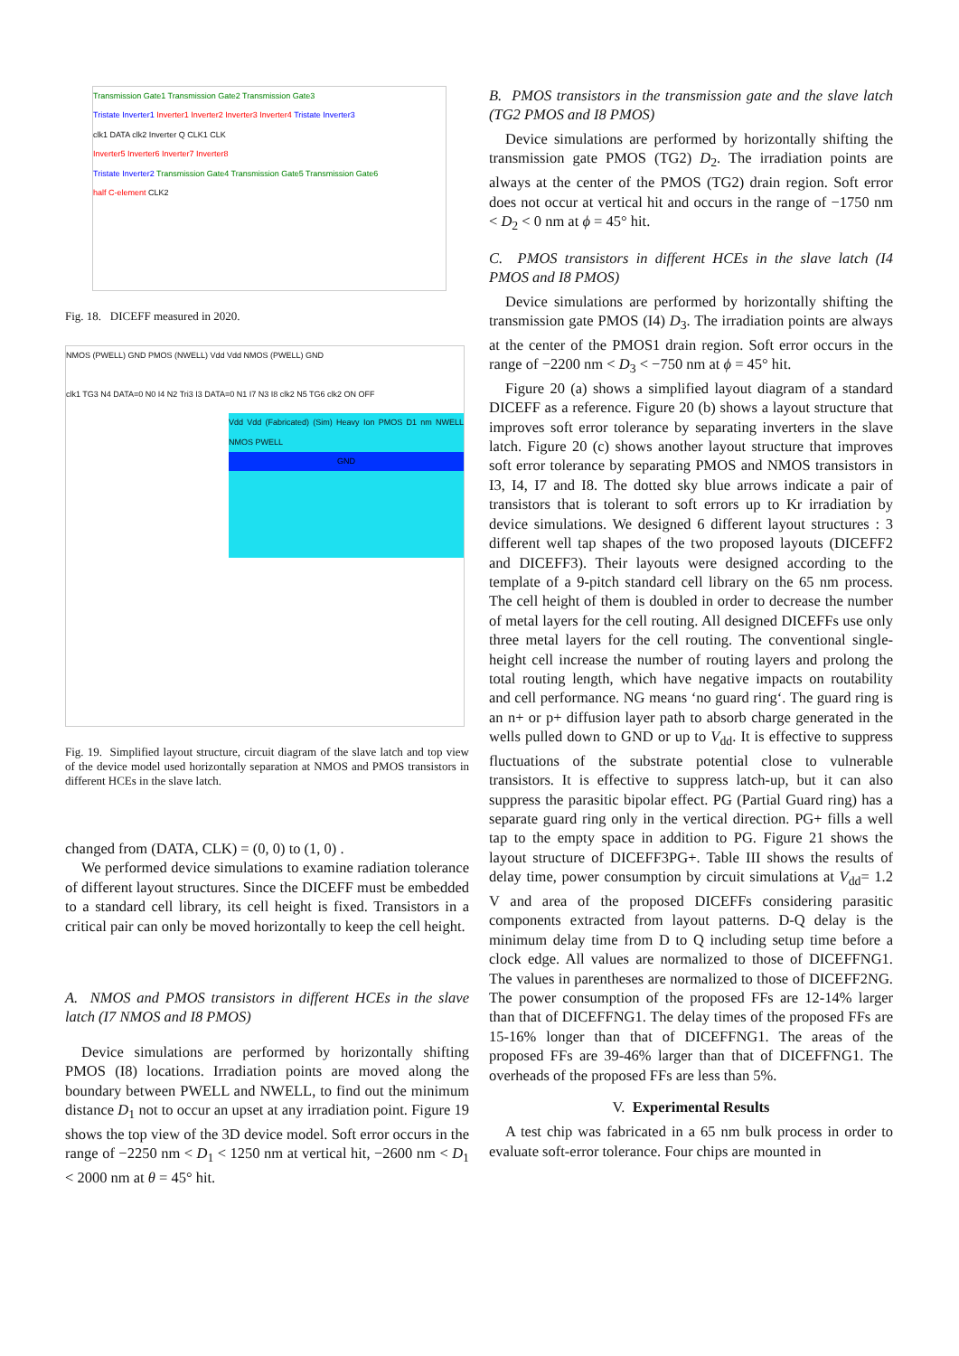Transmission Gate1 Transmission Gate2 Transmission Gate3
Tristate Inverter1 Inverter1 Inverter2 Inverter3 Inverter4 Tristate Inverter3
clk1 DATA clk2 Inverter Q CLK1 CLK
Inverter5 Inverter6 Inverter7 Inverter8
Tristate Inverter2 Transmission Gate4 Transmission Gate5 Transmission Gate6
half C-element CLK2
Fig. 18. DICEFF measured in 2020.
NMOS (PWELL) GND PMOS (NWELL) Vdd Vdd NMOS (PWELL) GND
clk1 TG3 N4 DATA=0 N0 I4 N2 Tri3 I3 DATA=0 N1 I7 N3 I8 clk2 N5 TG6 clk2 ON OFF
Vdd Vdd (Fabricated) (Sim) Heavy Ion PMOS D1 nm NWELL NMOS PWELL
GND
Fig. 19. Simplified layout structure, circuit diagram of the slave latch and top view of the device model used horizontally separation at NMOS and PMOS transistors in different HCEs in the slave latch.
changed from (DATA, CLK) = (0, 0) to (1, 0) .
We performed device simulations to examine radiation tolerance of different layout structures. Since the DICEFF must be embedded to a standard cell library, its cell height is fixed. Transistors in a critical pair can only be moved horizontally to keep the cell height.
A. NMOS and PMOS transistors in different HCEs in the slave latch (I7 NMOS and I8 PMOS)
Device simulations are performed by horizontally shifting PMOS (I8) locations. Irradiation points are moved along the boundary between PWELL and NWELL, to find out the minimum distance D<sub>1</sub> not to occur an upset at any irradiation point. Figure 19 shows the top view of the 3D device model. Soft error occurs in the range of −2250 nm < D<sub>1</sub> < 1250 nm at vertical hit, −2600 nm < D<sub>1</sub> < 2000 nm at θ = 45° hit.
B. PMOS transistors in the transmission gate and the slave latch (TG2 PMOS and I8 PMOS)
Device simulations are performed by horizontally shifting the transmission gate PMOS (TG2) D<sub>2</sub>. The irradiation points are always at the center of the PMOS (TG2) drain region. Soft error does not occur at vertical hit and occurs in the range of −1750 nm < D<sub>2</sub> < 0 nm at ϕ = 45° hit.
C. PMOS transistors in different HCEs in the slave latch (I4 PMOS and I8 PMOS)
Device simulations are performed by horizontally shifting the transmission gate PMOS (I4) D<sub>3</sub>. The irradiation points are always at the center of the PMOS1 drain region. Soft error occurs in the range of −2200 nm < D<sub>3</sub> < −750 nm at ϕ = 45° hit.
Figure 20 (a) shows a simplified layout diagram of a standard DICEFF as a reference. Figure 20 (b) shows a layout structure that improves soft error tolerance by separating inverters in the slave latch. Figure 20 (c) shows another layout structure that improves soft error tolerance by separating PMOS and NMOS transistors in I3, I4, I7 and I8. The dotted sky blue arrows indicate a pair of transistors that is tolerant to soft errors up to Kr irradiation by device simulations. We designed 6 different layout structures : 3 different well tap shapes of the two proposed layouts (DICEFF2 and DICEFF3). Their layouts were designed according to the template of a 9-pitch standard cell library on the 65 nm process. The cell height of them is doubled in order to decrease the number of metal layers for the cell routing. All designed DICEFFs use only three metal layers for the cell routing. The conventional single-height cell increase the number of routing layers and prolong the total routing length, which have negative impacts on routability and cell performance. NG means ‘no guard ring‘. The guard ring is an n+ or p+ diffusion layer path to absorb charge generated in the wells pulled down to GND or up to V<sub>dd</sub>. It is effective to suppress fluctuations of the substrate potential close to vulnerable transistors. It is effective to suppress latch-up, but it can also suppress the parasitic bipolar effect. PG (Partial Guard ring) has a separate guard ring only in the vertical direction. PG+ fills a well tap to the empty space in addition to PG. Figure 21 shows the layout structure of DICEFF3PG+. Table III shows the results of delay time, power consumption by circuit simulations at V<sub>dd</sub>= 1.2 V and area of the proposed DICEFFs considering parasitic components extracted from layout patterns. D-Q delay is the minimum delay time from D to Q including setup time before a clock edge. All values are normalized to those of DICEFFNG1. The values in parentheses are normalized to those of DICEFF2NG. The power consumption of the proposed FFs are 12-14% larger than that of DICEFFNG1. The delay times of the proposed FFs are 15-16% longer than that of DICEFFNG1. The areas of the proposed FFs are 39-46% larger than that of DICEFFNG1. The overheads of the proposed FFs are less than 5%.
V. Experimental Results
A test chip was fabricated in a 65 nm bulk process in order to evaluate soft-error tolerance. Four chips are mounted in